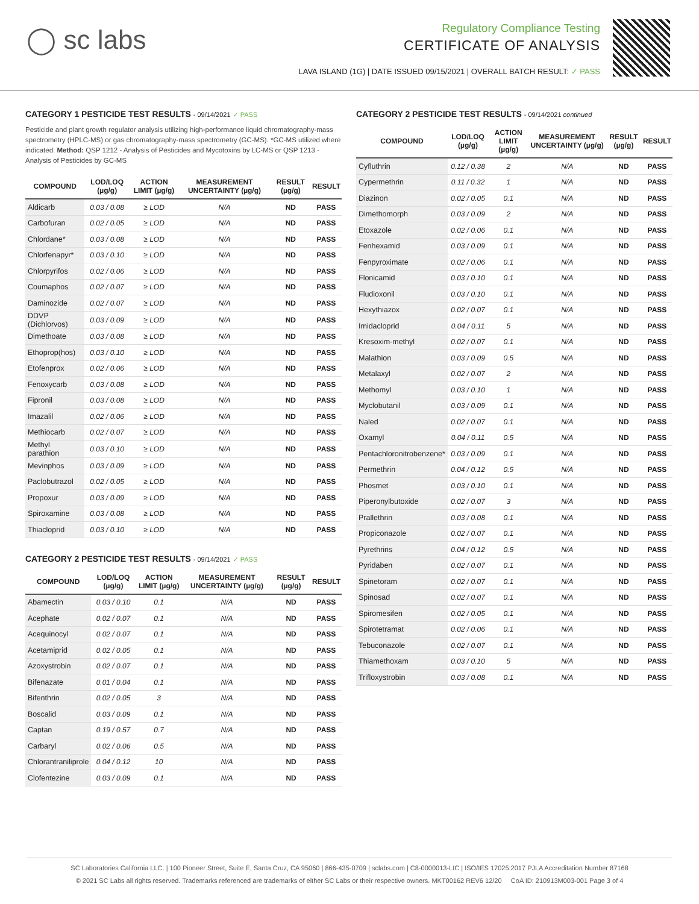◯ sc labs
Regulatory Compliance Testing
CERTIFICATE OF ANALYSIS
LAVA ISLAND (1G) | DATE ISSUED 09/15/2021 | OVERALL BATCH RESULT: ✓ PASS
CATEGORY 1 PESTICIDE TEST RESULTS - 09/14/2021 ✓ PASS
Pesticide and plant growth regulator analysis utilizing high-performance liquid chromatography-mass spectrometry (HPLC-MS) or gas chromatography-mass spectrometry (GC-MS). *GC-MS utilized where indicated. Method: QSP 1212 - Analysis of Pesticides and Mycotoxins by LC-MS or QSP 1213 - Analysis of Pesticides by GC-MS
| COMPOUND | LOD/LOQ (µg/g) | ACTION LIMIT (µg/g) | MEASUREMENT UNCERTAINTY (µg/g) | RESULT (µg/g) | RESULT |
| --- | --- | --- | --- | --- | --- |
| Aldicarb | 0.03 / 0.08 | ≥ LOD | N/A | ND | PASS |
| Carbofuran | 0.02 / 0.05 | ≥ LOD | N/A | ND | PASS |
| Chlordane* | 0.03 / 0.08 | ≥ LOD | N/A | ND | PASS |
| Chlorfenapyr* | 0.03 / 0.10 | ≥ LOD | N/A | ND | PASS |
| Chlorpyrifos | 0.02 / 0.06 | ≥ LOD | N/A | ND | PASS |
| Coumaphos | 0.02 / 0.07 | ≥ LOD | N/A | ND | PASS |
| Daminozide | 0.02 / 0.07 | ≥ LOD | N/A | ND | PASS |
| DDVP (Dichlorvos) | 0.03 / 0.09 | ≥ LOD | N/A | ND | PASS |
| Dimethoate | 0.03 / 0.08 | ≥ LOD | N/A | ND | PASS |
| Ethoprop(hos) | 0.03 / 0.10 | ≥ LOD | N/A | ND | PASS |
| Etofenprox | 0.02 / 0.06 | ≥ LOD | N/A | ND | PASS |
| Fenoxycarb | 0.03 / 0.08 | ≥ LOD | N/A | ND | PASS |
| Fipronil | 0.03 / 0.08 | ≥ LOD | N/A | ND | PASS |
| Imazalil | 0.02 / 0.06 | ≥ LOD | N/A | ND | PASS |
| Methiocarb | 0.02 / 0.07 | ≥ LOD | N/A | ND | PASS |
| Methyl parathion | 0.03 / 0.10 | ≥ LOD | N/A | ND | PASS |
| Mevinphos | 0.03 / 0.09 | ≥ LOD | N/A | ND | PASS |
| Paclobutrazol | 0.02 / 0.05 | ≥ LOD | N/A | ND | PASS |
| Propoxur | 0.03 / 0.09 | ≥ LOD | N/A | ND | PASS |
| Spiroxamine | 0.03 / 0.08 | ≥ LOD | N/A | ND | PASS |
| Thiacloprid | 0.03 / 0.10 | ≥ LOD | N/A | ND | PASS |
CATEGORY 2 PESTICIDE TEST RESULTS - 09/14/2021 ✓ PASS
| COMPOUND | LOD/LOQ (µg/g) | ACTION LIMIT (µg/g) | MEASUREMENT UNCERTAINTY (µg/g) | RESULT (µg/g) | RESULT |
| --- | --- | --- | --- | --- | --- |
| Abamectin | 0.03 / 0.10 | 0.1 | N/A | ND | PASS |
| Acephate | 0.02 / 0.07 | 0.1 | N/A | ND | PASS |
| Acequinocyl | 0.02 / 0.07 | 0.1 | N/A | ND | PASS |
| Acetamiprid | 0.02 / 0.05 | 0.1 | N/A | ND | PASS |
| Azoxystrobin | 0.02 / 0.07 | 0.1 | N/A | ND | PASS |
| Bifenazate | 0.01 / 0.04 | 0.1 | N/A | ND | PASS |
| Bifenthrin | 0.02 / 0.05 | 3 | N/A | ND | PASS |
| Boscalid | 0.03 / 0.09 | 0.1 | N/A | ND | PASS |
| Captan | 0.19 / 0.57 | 0.7 | N/A | ND | PASS |
| Carbaryl | 0.02 / 0.06 | 0.5 | N/A | ND | PASS |
| Chlorantraniliprole | 0.04 / 0.12 | 10 | N/A | ND | PASS |
| Clofentezine | 0.03 / 0.09 | 0.1 | N/A | ND | PASS |
CATEGORY 2 PESTICIDE TEST RESULTS - 09/14/2021 continued
| COMPOUND | LOD/LOQ (µg/g) | ACTION LIMIT (µg/g) | MEASUREMENT UNCERTAINTY (µg/g) | RESULT (µg/g) | RESULT |
| --- | --- | --- | --- | --- | --- |
| Cyfluthrin | 0.12 / 0.38 | 2 | N/A | ND | PASS |
| Cypermethrin | 0.11 / 0.32 | 1 | N/A | ND | PASS |
| Diazinon | 0.02 / 0.05 | 0.1 | N/A | ND | PASS |
| Dimethomorph | 0.03 / 0.09 | 2 | N/A | ND | PASS |
| Etoxazole | 0.02 / 0.06 | 0.1 | N/A | ND | PASS |
| Fenhexamid | 0.03 / 0.09 | 0.1 | N/A | ND | PASS |
| Fenpyroximate | 0.02 / 0.06 | 0.1 | N/A | ND | PASS |
| Flonicamid | 0.03 / 0.10 | 0.1 | N/A | ND | PASS |
| Fludioxonil | 0.03 / 0.10 | 0.1 | N/A | ND | PASS |
| Hexythiazox | 0.02 / 0.07 | 0.1 | N/A | ND | PASS |
| Imidacloprid | 0.04 / 0.11 | 5 | N/A | ND | PASS |
| Kresoxim-methyl | 0.02 / 0.07 | 0.1 | N/A | ND | PASS |
| Malathion | 0.03 / 0.09 | 0.5 | N/A | ND | PASS |
| Metalaxyl | 0.02 / 0.07 | 2 | N/A | ND | PASS |
| Methomyl | 0.03 / 0.10 | 1 | N/A | ND | PASS |
| Myclobutanil | 0.03 / 0.09 | 0.1 | N/A | ND | PASS |
| Naled | 0.02 / 0.07 | 0.1 | N/A | ND | PASS |
| Oxamyl | 0.04 / 0.11 | 0.5 | N/A | ND | PASS |
| Pentachloronitrobenzene* | 0.03 / 0.09 | 0.1 | N/A | ND | PASS |
| Permethrin | 0.04 / 0.12 | 0.5 | N/A | ND | PASS |
| Phosmet | 0.03 / 0.10 | 0.1 | N/A | ND | PASS |
| Piperonylbutoxide | 0.02 / 0.07 | 3 | N/A | ND | PASS |
| Prallethrin | 0.03 / 0.08 | 0.1 | N/A | ND | PASS |
| Propiconazole | 0.02 / 0.07 | 0.1 | N/A | ND | PASS |
| Pyrethrins | 0.04 / 0.12 | 0.5 | N/A | ND | PASS |
| Pyridaben | 0.02 / 0.07 | 0.1 | N/A | ND | PASS |
| Spinetoram | 0.02 / 0.07 | 0.1 | N/A | ND | PASS |
| Spinosad | 0.02 / 0.07 | 0.1 | N/A | ND | PASS |
| Spiromesifen | 0.02 / 0.05 | 0.1 | N/A | ND | PASS |
| Spirotetramat | 0.02 / 0.06 | 0.1 | N/A | ND | PASS |
| Tebuconazole | 0.02 / 0.07 | 0.1 | N/A | ND | PASS |
| Thiamethoxam | 0.03 / 0.10 | 5 | N/A | ND | PASS |
| Trifloxystrobin | 0.03 / 0.08 | 0.1 | N/A | ND | PASS |
SC Laboratories California LLC. | 100 Pioneer Street, Suite E, Santa Cruz, CA 95060 | 866-435-0709 | sclabs.com | C8-0000013-LIC | ISO/IES 17025:2017 PJLA Accreditation Number 87168
© 2021 SC Labs all rights reserved. Trademarks referenced are trademarks of either SC Labs or their respective owners. MKT00162 REV6 12/20 CoA ID: 210913M003-001 Page 3 of 4